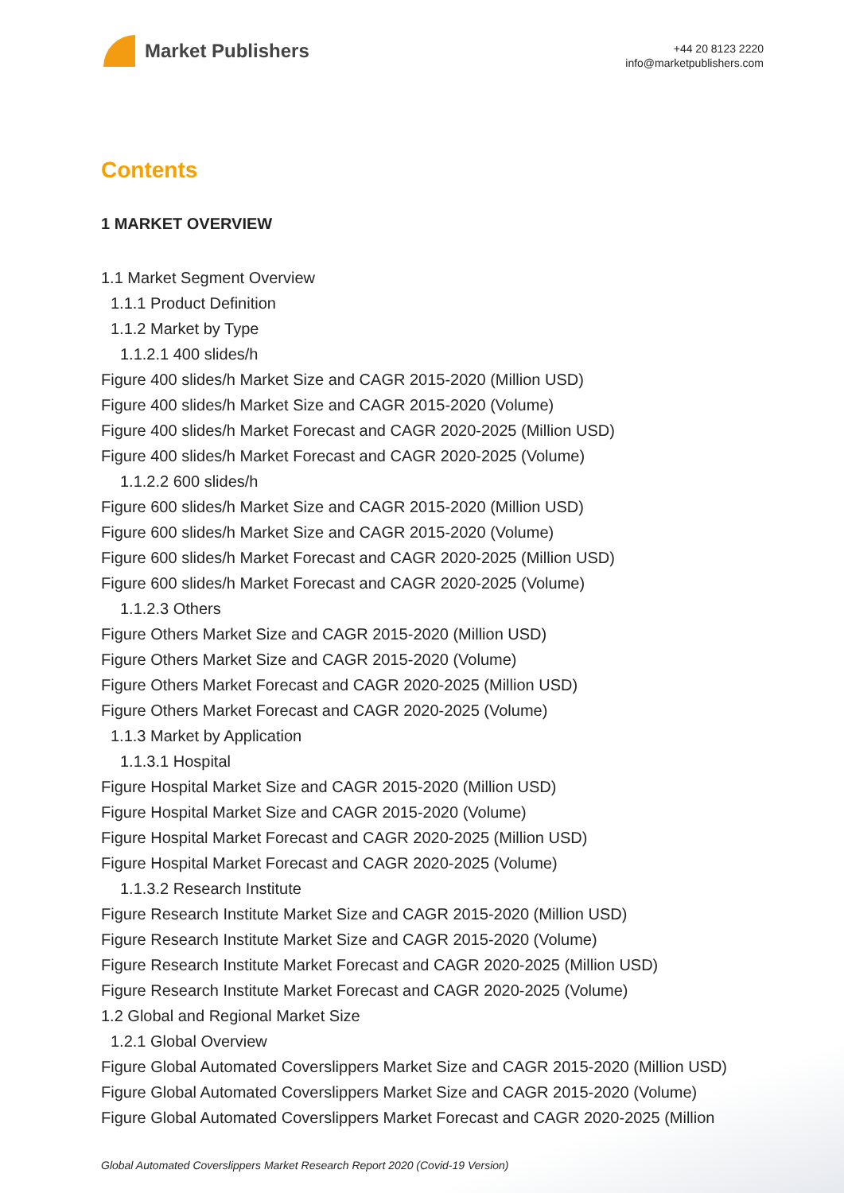Market Publishers
+44 20 8123 2220
info@marketpublishers.com
Contents
1 MARKET OVERVIEW
1.1 Market Segment Overview
1.1.1 Product Definition
1.1.2 Market by Type
1.1.2.1 400 slides/h
Figure 400 slides/h Market Size and CAGR 2015-2020 (Million USD)
Figure 400 slides/h Market Size and CAGR 2015-2020 (Volume)
Figure 400 slides/h Market Forecast and CAGR 2020-2025 (Million USD)
Figure 400 slides/h Market Forecast and CAGR 2020-2025 (Volume)
1.1.2.2 600 slides/h
Figure 600 slides/h Market Size and CAGR 2015-2020 (Million USD)
Figure 600 slides/h Market Size and CAGR 2015-2020 (Volume)
Figure 600 slides/h Market Forecast and CAGR 2020-2025 (Million USD)
Figure 600 slides/h Market Forecast and CAGR 2020-2025 (Volume)
1.1.2.3 Others
Figure Others Market Size and CAGR 2015-2020 (Million USD)
Figure Others Market Size and CAGR 2015-2020 (Volume)
Figure Others Market Forecast and CAGR 2020-2025 (Million USD)
Figure Others Market Forecast and CAGR 2020-2025 (Volume)
1.1.3 Market by Application
1.1.3.1 Hospital
Figure Hospital Market Size and CAGR 2015-2020 (Million USD)
Figure Hospital Market Size and CAGR 2015-2020 (Volume)
Figure Hospital Market Forecast and CAGR 2020-2025 (Million USD)
Figure Hospital Market Forecast and CAGR 2020-2025 (Volume)
1.1.3.2 Research Institute
Figure Research Institute Market Size and CAGR 2015-2020 (Million USD)
Figure Research Institute Market Size and CAGR 2015-2020 (Volume)
Figure Research Institute Market Forecast and CAGR 2020-2025 (Million USD)
Figure Research Institute Market Forecast and CAGR 2020-2025 (Volume)
1.2 Global and Regional Market Size
1.2.1 Global Overview
Figure Global Automated Coverslippers Market Size and CAGR 2015-2020 (Million USD)
Figure Global Automated Coverslippers Market Size and CAGR 2015-2020 (Volume)
Figure Global Automated Coverslippers Market Forecast and CAGR 2020-2025 (Million
Global Automated Coverslippers Market Research Report 2020 (Covid-19 Version)